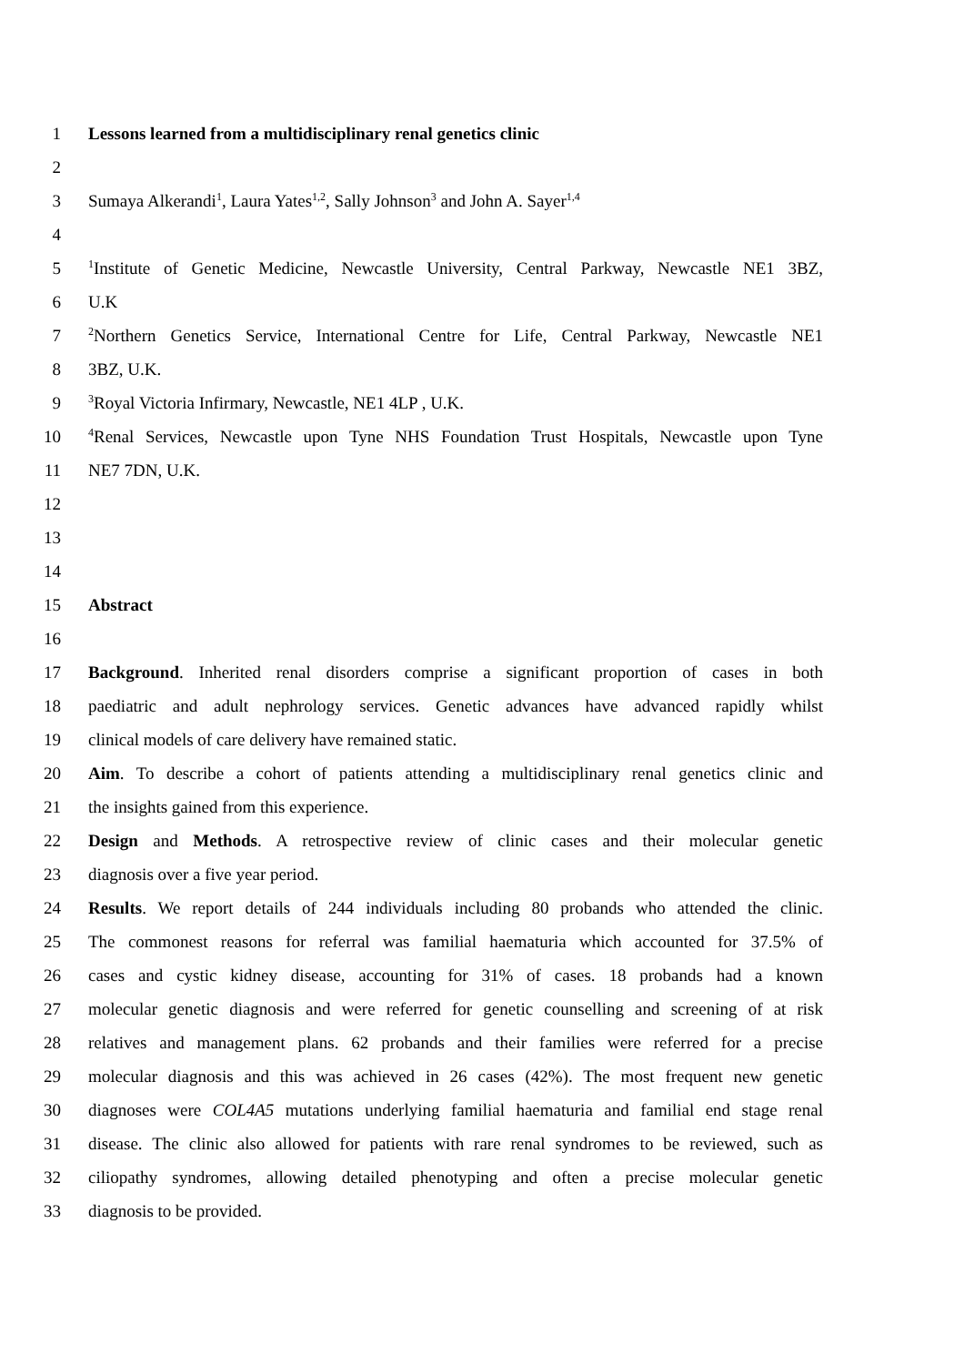1 Lessons learned from a multidisciplinary renal genetics clinic
2
3 Sumaya Alkerandi<sup>1</sup>, Laura Yates<sup>1,2</sup>, Sally Johnson<sup>3</sup> and John A. Sayer<sup>1,4</sup>
4
5<sup>1</sup>Institute of Genetic Medicine, Newcastle University, Central Parkway, Newcastle NE1 3BZ,
6 U.K
7<sup>2</sup>Northern Genetics Service, International Centre for Life, Central Parkway, Newcastle NE1
8 3BZ, U.K.
9<sup>3</sup>Royal Victoria Infirmary, Newcastle, NE1 4LP , U.K.
10<sup>4</sup>Renal Services, Newcastle upon Tyne NHS Foundation Trust Hospitals, Newcastle upon Tyne
11 NE7 7DN, U.K.
12
13
14
15 Abstract
16
17 Background. Inherited renal disorders comprise a significant proportion of cases in both
18 paediatric and adult nephrology services. Genetic advances have advanced rapidly whilst
19 clinical models of care delivery have remained static.
20 Aim. To describe a cohort of patients attending a multidisciplinary renal genetics clinic and
21 the insights gained from this experience.
22 Design and Methods. A retrospective review of clinic cases and their molecular genetic
23 diagnosis over a five year period.
24 Results. We report details of 244 individuals including 80 probands who attended the clinic.
25 The commonest reasons for referral was familial haematuria which accounted for 37.5% of
26 cases and cystic kidney disease, accounting for 31% of cases. 18 probands had a known
27 molecular genetic diagnosis and were referred for genetic counselling and screening of at risk
28 relatives and management plans. 62 probands and their families were referred for a precise
29 molecular diagnosis and this was achieved in 26 cases (42%). The most frequent new genetic
30 diagnoses were COL4A5 mutations underlying familial haematuria and familial end stage renal
31 disease. The clinic also allowed for patients with rare renal syndromes to be reviewed, such as
32 ciliopathy syndromes, allowing detailed phenotyping and often a precise molecular genetic
33 diagnosis to be provided.